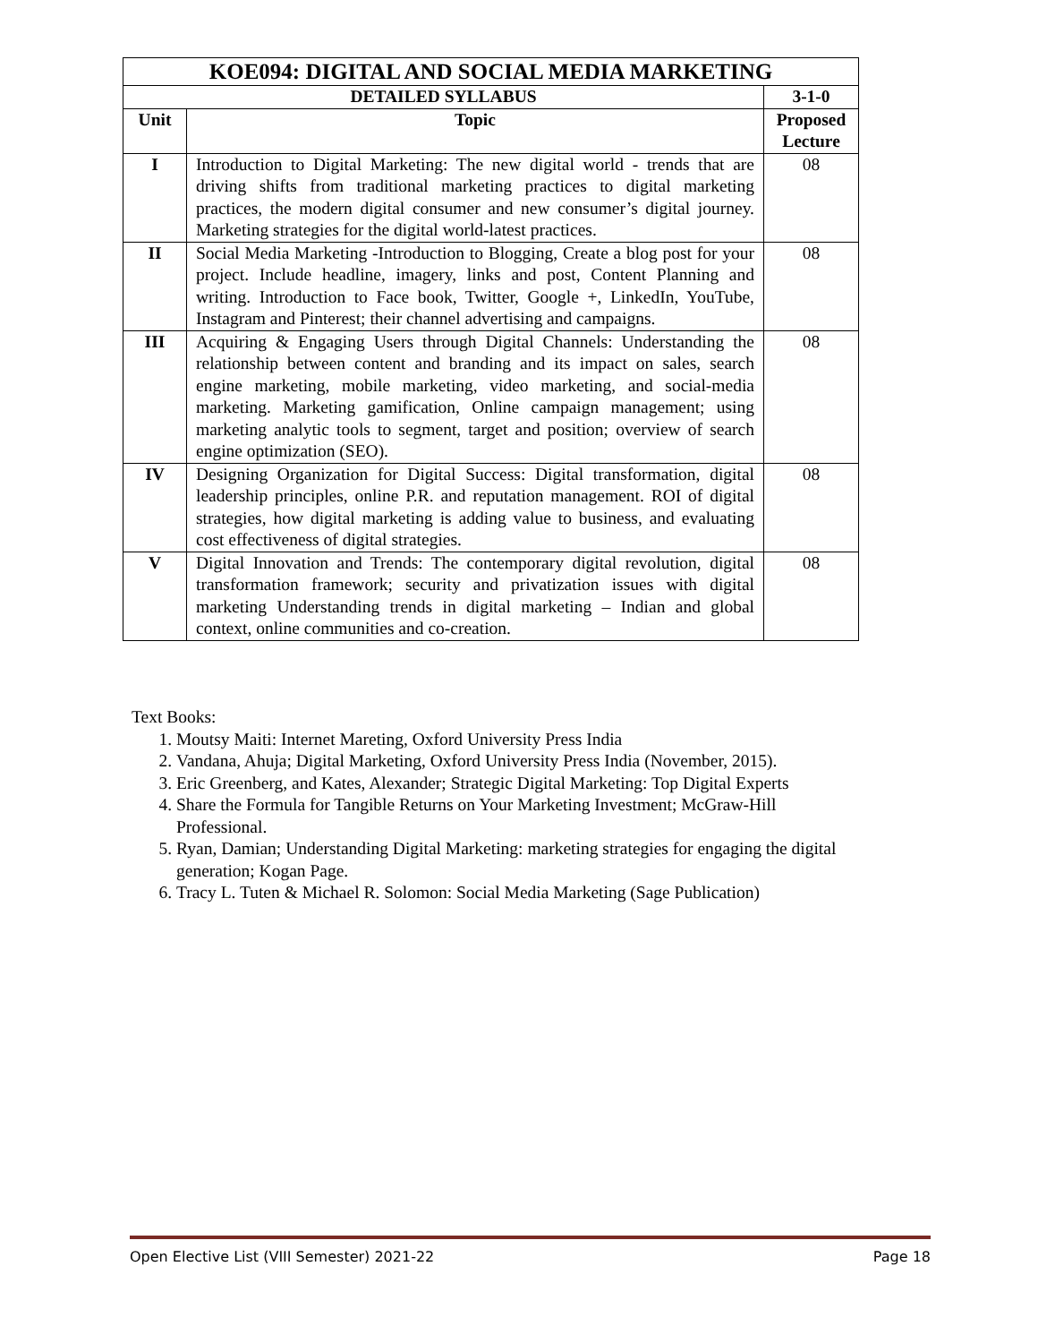| KOE094: DIGITAL AND SOCIAL MEDIA MARKETING | | |
| --- | --- | --- |
| DETAILED SYLLABUS | | 3-1-0 |
| Unit | Topic | Proposed Lecture |
| I | Introduction to Digital Marketing: The new digital world - trends that are driving shifts from traditional marketing practices to digital marketing practices, the modern digital consumer and new consumer’s digital journey. Marketing strategies for the digital world-latest practices. | 08 |
| II | Social Media Marketing -Introduction to Blogging, Create a blog post for your project. Include headline, imagery, links and post, Content Planning and writing. Introduction to Face book, Twitter, Google +, LinkedIn, YouTube, Instagram and Pinterest; their channel advertising and campaigns. | 08 |
| III | Acquiring & Engaging Users through Digital Channels: Understanding the relationship between content and branding and its impact on sales, search engine marketing, mobile marketing, video marketing, and social-media marketing. Marketing gamification, Online campaign management; using marketing analytic tools to segment, target and position; overview of search engine optimization (SEO). | 08 |
| IV | Designing Organization for Digital Success: Digital transformation, digital leadership principles, online P.R. and reputation management. ROI of digital strategies, how digital marketing is adding value to business, and evaluating cost effectiveness of digital strategies. | 08 |
| V | Digital Innovation and Trends: The contemporary digital revolution, digital transformation framework; security and privatization issues with digital marketing Understanding trends in digital marketing – Indian and global context, online communities and co-creation. | 08 |
Text Books:
1. Moutsy Maiti: Internet Mareting, Oxford University Press India
2. Vandana, Ahuja; Digital Marketing, Oxford University Press India (November, 2015).
3. Eric Greenberg, and Kates, Alexander; Strategic Digital Marketing: Top Digital Experts
4. Share the Formula for Tangible Returns on Your Marketing Investment; McGraw-Hill Professional.
5. Ryan, Damian; Understanding Digital Marketing: marketing strategies for engaging the digital generation; Kogan Page.
6. Tracy L. Tuten & Michael R. Solomon: Social Media Marketing (Sage Publication)
Open Elective List (VIII Semester) 2021-22 Page 18